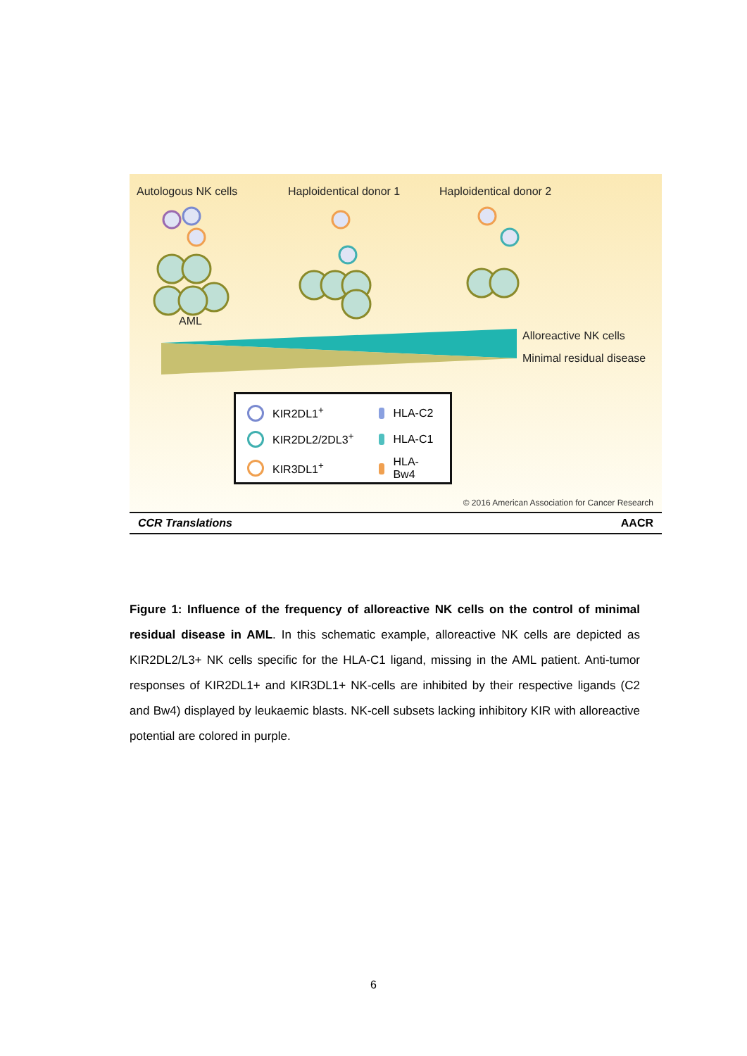Autologous NK cells Haploidentical donor 1 Haploidentical donor 2
AML
Alloreactive NK cells
Minimal residual disease
| | KIR2DL1<sup>+</sup> | | HLA-C2 |
| | KIR2DL2/2DL3<sup>+</sup> | | HLA-C1 |
| | KIR3DL1<sup>+</sup> | | HLA-Bw4 |
© 2016 American Association for Cancer Research
CCR Translations AACR
Figure 1: Influence of the frequency of alloreactive NK cells on the control of minimal residual disease in AML. In this schematic example, alloreactive NK cells are depicted as KIR2DL2/L3+ NK cells specific for the HLA-C1 ligand, missing in the AML patient. Anti-tumor responses of KIR2DL1+ and KIR3DL1+ NK-cells are inhibited by their respective ligands (C2 and Bw4) displayed by leukaemic blasts. NK-cell subsets lacking inhibitory KIR with alloreactive potential are colored in purple.
6